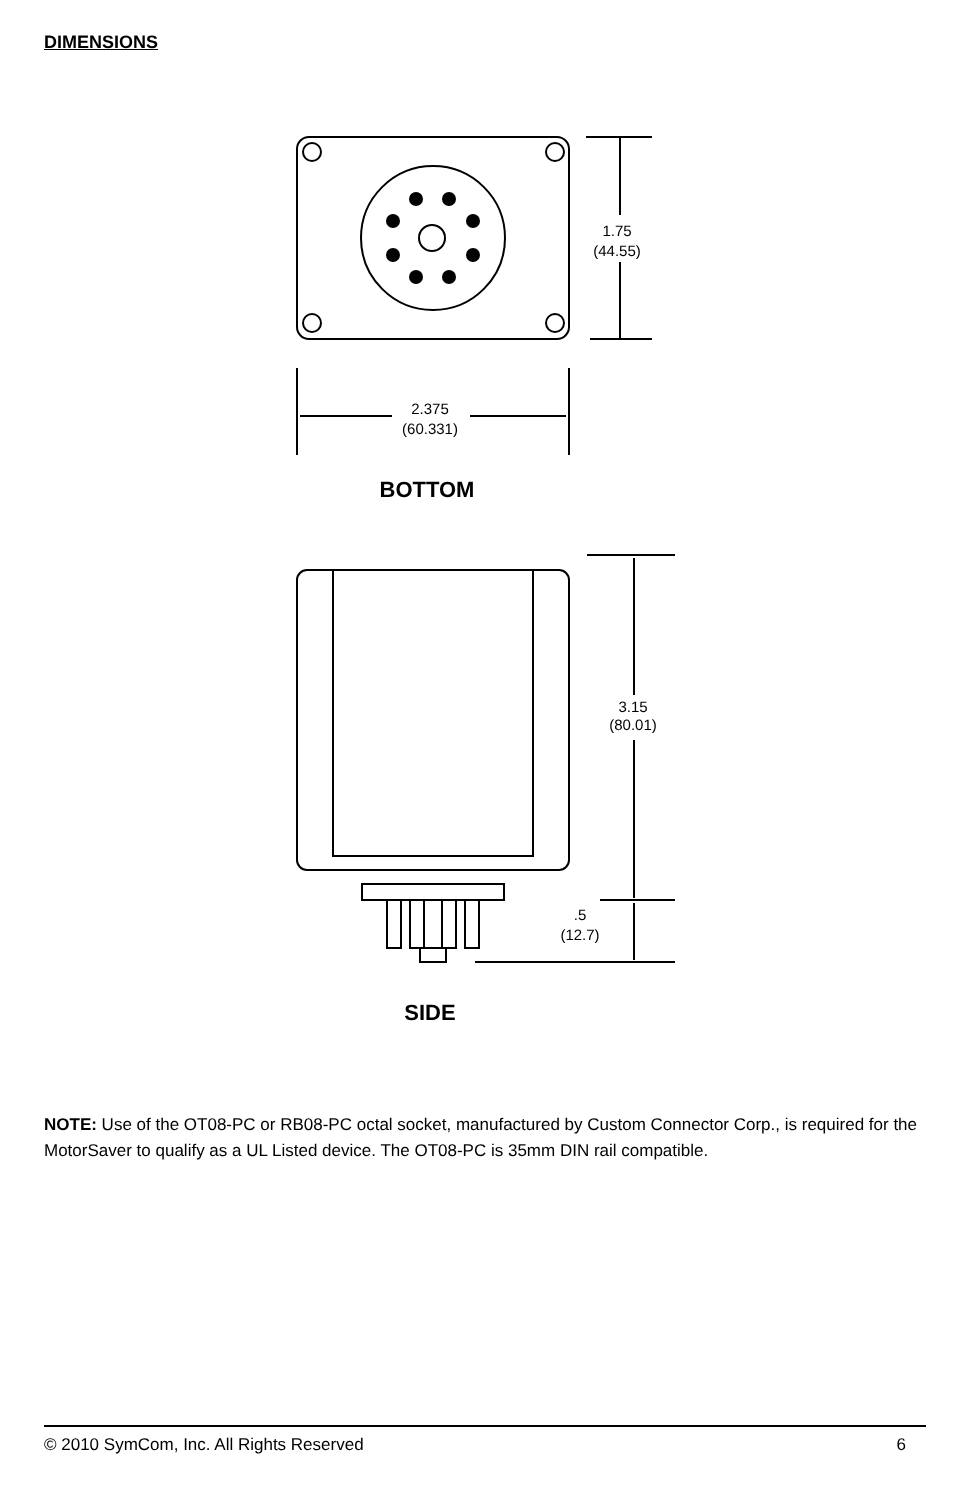DIMENSIONS
1.75
(44.55)
2.375
(60.331)
3.15
(80.01)
.5
(12.7)
BOTTOM
SIDE
NOTE: Use of the OT08-PC or RB08-PC octal socket, manufactured by Custom Connector Corp., is required for the MotorSaver to qualify as a UL Listed device. The OT08-PC is 35mm DIN rail compatible.
© 2010 SymCom, Inc. All Rights Reserved 6